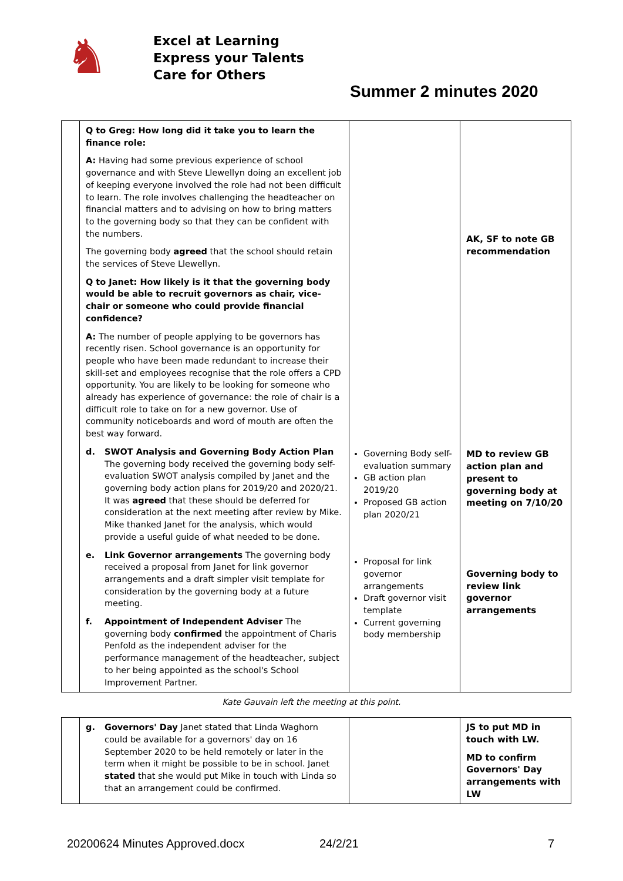♞
Excel at Learning
Express your Talents
Care for Others
Summer 2 minutes 2020
| | Q to Greg: How long did it take you to learn the finance role: A: Having had some previous experience of school governance and with Steve Llewellyn doing an excellent job of keeping everyone involved the role had not been difficult to learn. The role involves challenging the headteacher on financial matters and to advising on how to bring matters to the governing body so that they can be confident with the numbers. The governing body agreed that the school should retain the services of Steve Llewellyn. Q to Janet: How likely is it that the governing body would be able to recruit governors as chair, vice-chair or someone who could provide financial confidence? A: The number of people applying to be governors has recently risen. School governance is an opportunity for people who have been made redundant to increase their skill-set and employees recognise that the role offers a CPD opportunity. You are likely to be looking for someone who already has experience of governance: the role of chair is a difficult role to take on for a new governor. Use of community noticeboards and word of mouth are often the best way forward. d. SWOT Analysis and Governing Body Action Plan The governing body received the governing body self-evaluation SWOT analysis compiled by Janet and the governing body action plans for 2019/20 and 2020/21. It was agreed that these should be deferred for consideration at the next meeting after review by Mike. Mike thanked Janet for the analysis, which would provide a useful guide of what needed to be done. e. Link Governor arrangements The governing body received a proposal from Janet for link governor arrangements and a draft simpler visit template for consideration by the governing body at a future meeting. f. Appointment of Independent Adviser The governing body confirmed the appointment of Charis Penfold as the independent adviser for the performance management of the headteacher, subject to her being appointed as the school's School Improvement Partner. | Governing Body self-evaluation summary GB action plan 2019/20 Proposed GB action plan 2020/21 Proposal for link governor arrangements Draft governor visit template Current governing body membership | AK, SF to note GB recommendation MD to review GB action plan and present to governing body at meeting on 7/10/20 Governing body to review link governor arrangements |
Kate Gauvain left the meeting at this point.
| | g. Governors' Day Janet stated that Linda Waghorn could be available for a governors' day on 16 September 2020 to be held remotely or later in the term when it might be possible to be in school. Janet stated that she would put Mike in touch with Linda so that an arrangement could be confirmed. | | JS to put MD in touch with LW. MD to confirm Governors' Day arrangements with LW |
20200624 Minutes Approved.docx 24/2/21 7